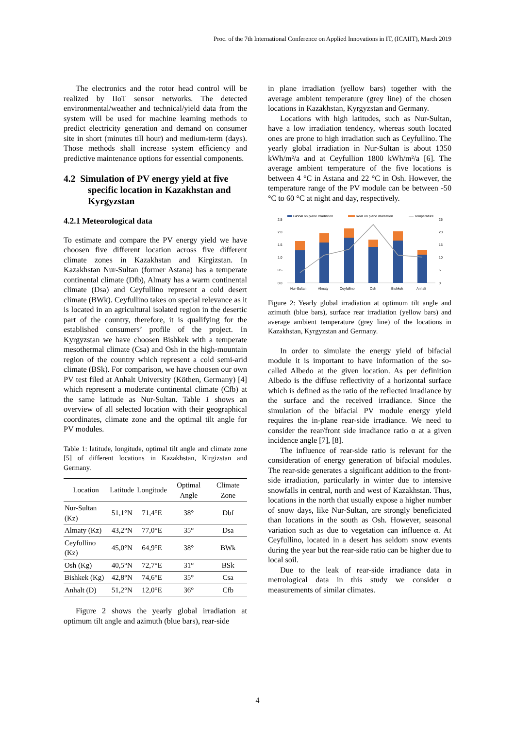Proc. of the 7th International Conference on Applied Innovations in IT, (ICAIIT), March 2019
The electronics and the rotor head control will be realized by IIoT sensor networks. The detected environmental/weather and technical/yield data from the system will be used for machine learning methods to predict electricity generation and demand on consumer site in short (minutes till hour) and medium-term (days). Those methods shall increase system efficiency and predictive maintenance options for essential components.
4.2 Simulation of PV energy yield at five specific location in Kazakhstan and Kyrgyzstan
4.2.1 Meteorological data
To estimate and compare the PV energy yield we have choosen five different location across five different climate zones in Kazakhstan and Kirgizstan. In Kazakhstan Nur-Sultan (former Astana) has a temperate continental climate (Dfb), Almaty has a warm continental climate (Dsa) and Ceyfullino represent a cold desert climate (BWk). Ceyfullino takes on special relevance as it is located in an agricultural isolated region in the desertic part of the country, therefore, it is qualifying for the established consumers’ profile of the project. In Kyrgyzstan we have choosen Bishkek with a temperate mesothermal climate (Csa) and Osh in the high-mountain region of the country which represent a cold semi-arid climate (BSk). For comparison, we have choosen our own PV test filed at Anhalt University (Köthen, Germany) [4] which represent a moderate continental climate (Cfb) at the same latitude as Nur-Sultan. Table 1 shows an overview of all selected location with their geographical coordinates, climate zone and the optimal tilt angle for PV modules.
Table 1: latitude, longitude, optimal tilt angle and climate zone [5] of different locations in Kazakhstan, Kirgizstan and Germany.
| Location | Latitude | Longitude | Optimal Angle | Climate Zone |
| --- | --- | --- | --- | --- |
| Nur-Sultan (Kz) | 51,1°N | 71,4°E | 38° | Dbf |
| Almaty (Kz) | 43,2°N | 77,0°E | 35° | Dsa |
| Ceyfullino (Kz) | 45,0°N | 64,9°E | 38° | BWk |
| Osh (Kg) | 40,5°N | 72,7°E | 31° | BSk |
| Bishkek (Kg) | 42,8°N | 74,6°E | 35° | Csa |
| Anhalt (D) | 51,2°N | 12,0°E | 36° | Cfb |
Figure 2 shows the yearly global irradiation at optimum tilt angle and azimuth (blue bars), rear-side
in plane irradiation (yellow bars) together with the average ambient temperature (grey line) of the chosen locations in Kazakhstan, Kyrgyzstan and Germany.
Locations with high latitudes, such as Nur-Sultan, have a low irradiation tendency, whereas south located ones are prone to high irradiation such as Ceyfullino. The yearly global irradiation in Nur-Sultan is about 1350 kWh/m²/a and at Ceyfullion 1800 kWh/m²/a [6]. The average ambient temperature of the five locations is between 4 °C in Astana and 22 °C in Osh. However, the temperature range of the PV module can be between -50 °C to 60 °C at night and day, respectively.
Global on plane Irradiation
Rear on plane irradiation
Temperature
2.5
2.0
1.5
1.0
0.5
0.0
25
20
15
10
5
0
Nur-Sultan
Almaty
Ceyfullino
Osh
Bishkek
Anhalt
Figure 2: Yearly global irradiation at optimum tilt angle and azimuth (blue bars), surface rear irradiation (yellow bars) and average ambient temperature (grey line) of the locations in Kazakhstan, Kyrgyzstan and Germany.
In order to simulate the energy yield of bifacial module it is important to have information of the so-called Albedo at the given location. As per definition Albedo is the diffuse reflectivity of a horizontal surface which is defined as the ratio of the reflected irradiance by the surface and the received irradiance. Since the simulation of the bifacial PV module energy yield requires the in-plane rear-side irradiance. We need to consider the rear/front side irradiance ratio α at a given incidence angle [7], [8].
The influence of rear-side ratio is relevant for the consideration of energy generation of bifacial modules. The rear-side generates a significant addition to the front-side irradiation, particularly in winter due to intensive snowfalls in central, north and west of Kazakhstan. Thus, locations in the north that usually expose a higher number of snow days, like Nur-Sultan, are strongly beneficiated than locations in the south as Osh. However, seasonal variation such as due to vegetation can influence α. At Ceyfullino, located in a desert has seldom snow events during the year but the rear-side ratio can be higher due to local soil.
Due to the leak of rear-side irradiance data in metrological data in this study we consider α measurements of similar climates.
4